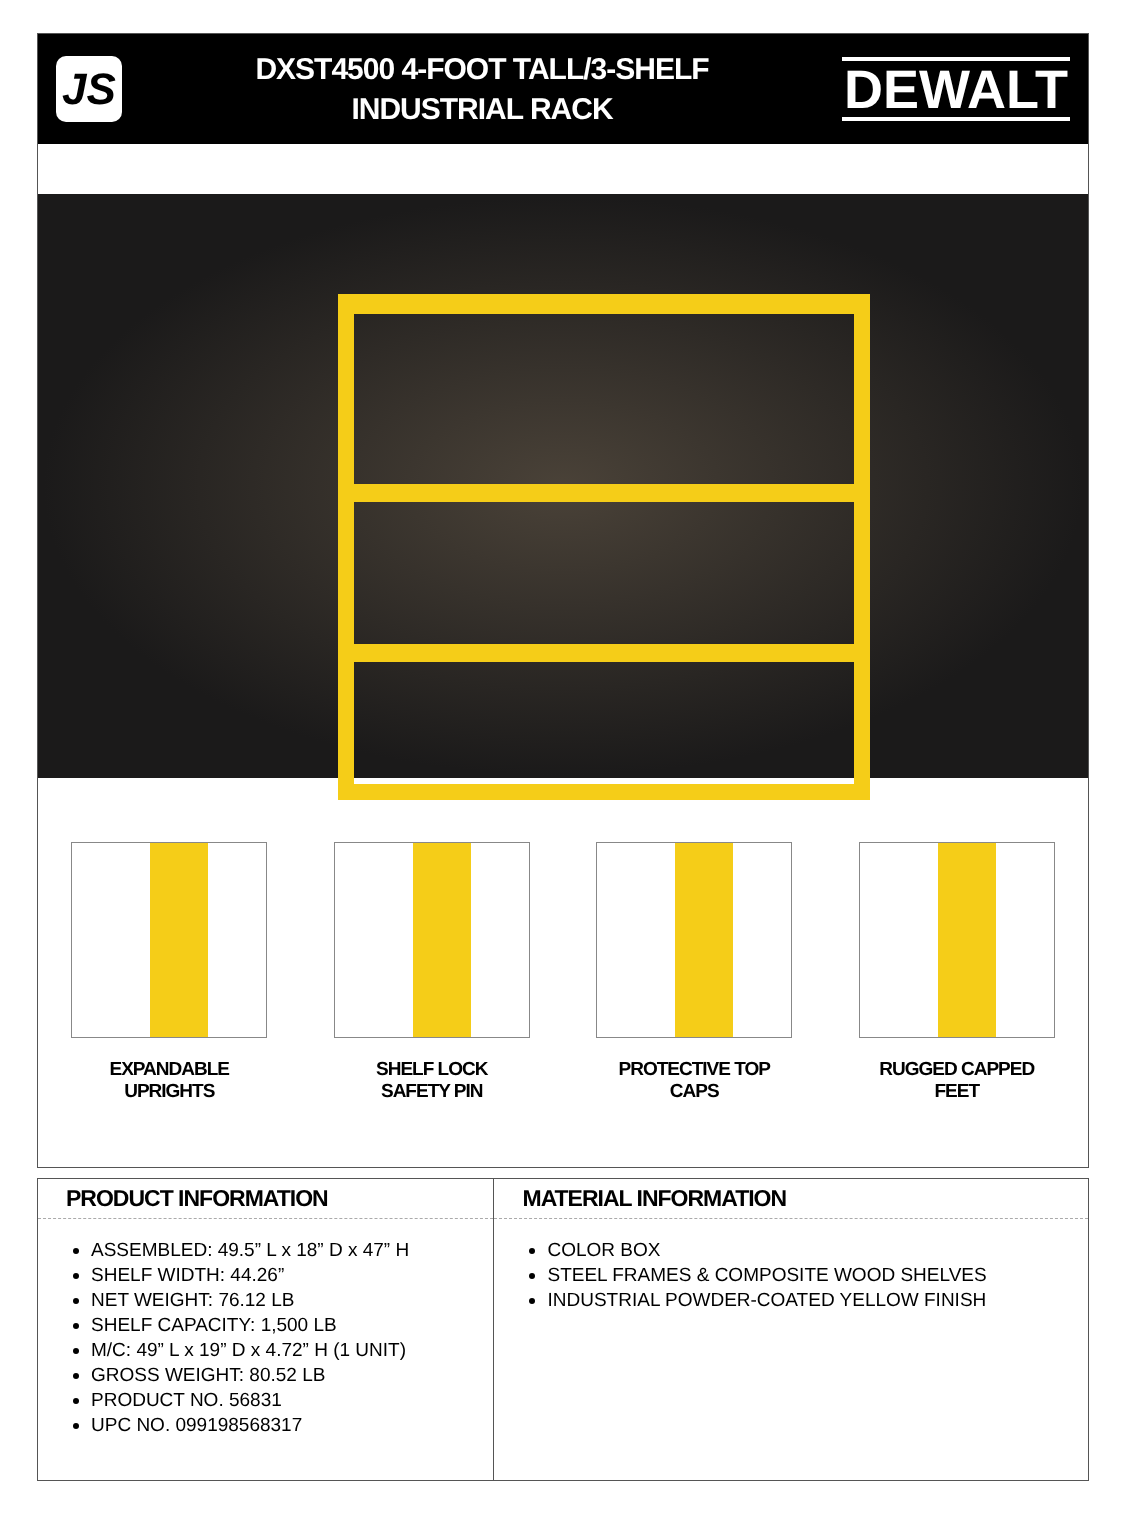JS
DXST4500 4-FOOT TALL/3-SHELF
INDUSTRIAL RACK
DEWALT
EXPANDABLE
UPRIGHTS
SHELF LOCK
SAFETY PIN
PROTECTIVE TOP
CAPS
RUGGED CAPPED
FEET
| PRODUCT INFORMATION | MATERIAL INFORMATION |
| --- | --- |
| ASSEMBLED: 49.5” L x 18” D x 47” H SHELF WIDTH: 44.26” NET WEIGHT: 76.12 LB SHELF CAPACITY: 1,500 LB M/C: 49” L x 19” D x 4.72” H (1 UNIT) GROSS WEIGHT: 80.52 LB PRODUCT NO. 56831 UPC NO. 099198568317 | COLOR BOX STEEL FRAMES & COMPOSITE WOOD SHELVES INDUSTRIAL POWDER-COATED YELLOW FINISH |